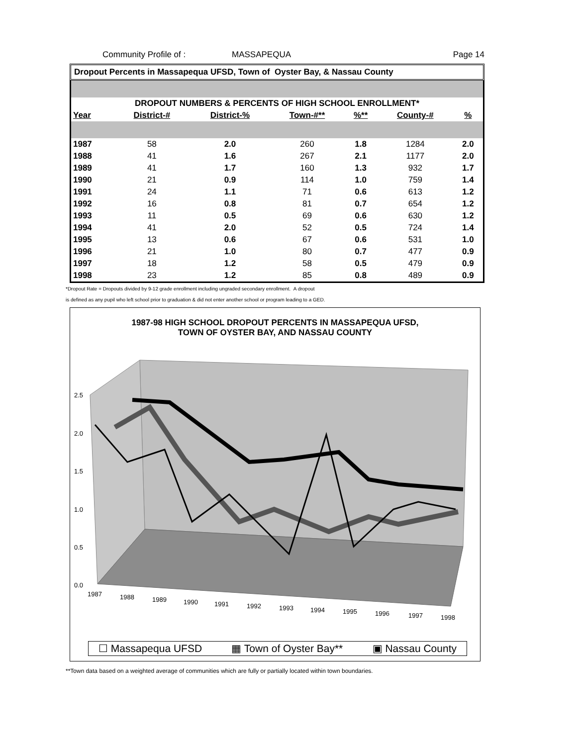Community Profile of : MASSAPEQUA Page 14
Dropout Percents in Massapequa UFSD, Town of Oyster Bay, & Nassau County
| DROPOUT NUMBERS & PERCENTS OF HIGH SCHOOL ENROLLMENT* | | | | | | |
| --- | --- | --- | --- | --- | --- | --- |
| Year | District-# | District-% | Town-#** | %** | County-# | % |
| 1987 | 58 | 2.0 | 260 | 1.8 | 1284 | 2.0 |
| 1988 | 41 | 1.6 | 267 | 2.1 | 1177 | 2.0 |
| 1989 | 41 | 1.7 | 160 | 1.3 | 932 | 1.7 |
| 1990 | 21 | 0.9 | 114 | 1.0 | 759 | 1.4 |
| 1991 | 24 | 1.1 | 71 | 0.6 | 613 | 1.2 |
| 1992 | 16 | 0.8 | 81 | 0.7 | 654 | 1.2 |
| 1993 | 11 | 0.5 | 69 | 0.6 | 630 | 1.2 |
| 1994 | 41 | 2.0 | 52 | 0.5 | 724 | 1.4 |
| 1995 | 13 | 0.6 | 67 | 0.6 | 531 | 1.0 |
| 1996 | 21 | 1.0 | 80 | 0.7 | 477 | 0.9 |
| 1997 | 18 | 1.2 | 58 | 0.5 | 479 | 0.9 |
| 1998 | 23 | 1.2 | 85 | 0.8 | 489 | 0.9 |
*Dropout Rate = Dropouts divided by 9-12 grade enrollment including ungraded secondary enrollment. A dropout
is defined as any pupil who left school prior to graduation & did not enter another school or program leading to a GED.
1987-98 HIGH SCHOOL DROPOUT PERCENTS IN MASSAPEQUA UFSD,
TOWN OF OYSTER BAY, AND NASSAU COUNTY
2.5
2.0
1.5
1.0
0.5
0.0
1987
1988
1989
1990
1991
1992
1993
1994
1995
1996
1997
1998
☐ Massapequa UFSD ▦ Town of Oyster Bay** ▣ Nassau County
**Town data based on a weighted average of communities which are fully or partially located within town boundaries.